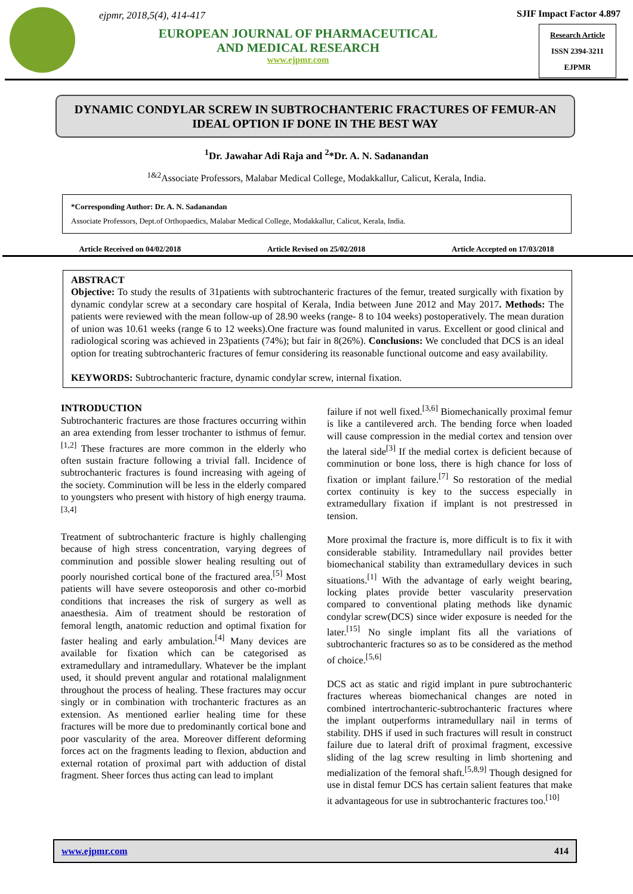ejpmr, 2018,5(4), 414-417
EUROPEAN JOURNAL OF PHARMACEUTICAL
AND MEDICAL RESEARCH
www.ejpmr.com
SJIF Impact Factor 4.897
Research Article
ISSN 2394-3211
EJPMR
DYNAMIC CONDYLAR SCREW IN SUBTROCHANTERIC FRACTURES OF FEMUR-AN IDEAL OPTION IF DONE IN THE BEST WAY
<sup>1</sup> Dr. Jawahar Adi Raja and <sup>2</sup>*Dr. A. N. Sadanandan
<sup>1&2</sup>Associate Professors, Malabar Medical College, Modakkallur, Calicut, Kerala, India.
*Corresponding Author: Dr. A. N. Sadanandan
Associate Professors, Dept.of Orthopaedics, Malabar Medical College, Modakkallur, Calicut, Kerala, India.
Article Received on 04/02/2018 Article Revised on 25/02/2018 Article Accepted on 17/03/2018
ABSTRACT
Objective: To study the results of 31patients with subtrochanteric fractures of the femur, treated surgically with fixation by dynamic condylar screw at a secondary care hospital of Kerala, India between June 2012 and May 2017. Methods: The patients were reviewed with the mean follow-up of 28.90 weeks (range- 8 to 104 weeks) postoperatively. The mean duration of union was 10.61 weeks (range 6 to 12 weeks).One fracture was found malunited in varus. Excellent or good clinical and radiological scoring was achieved in 23patients (74%); but fair in 8(26%). Conclusions: We concluded that DCS is an ideal option for treating subtrochanteric fractures of femur considering its reasonable functional outcome and easy availability.
KEYWORDS: Subtrochanteric fracture, dynamic condylar screw, internal fixation.
INTRODUCTION
Subtrochanteric fractures are those fractures occurring within an area extending from lesser trochanter to isthmus of femur.<sup>[1,2]</sup> These fractures are more common in the elderly who often sustain fracture following a trivial fall. Incidence of subtrochanteric fractures is found increasing with ageing of the society. Comminution will be less in the elderly compared to youngsters who present with history of high energy trauma.<sup>[3,4]</sup>
Treatment of subtrochanteric fracture is highly challenging because of high stress concentration, varying degrees of comminution and possible slower healing resulting out of poorly nourished cortical bone of the fractured area.<sup>[5]</sup> Most patients will have severe osteoporosis and other co-morbid conditions that increases the risk of surgery as well as anaesthesia. Aim of treatment should be restoration of femoral length, anatomic reduction and optimal fixation for faster healing and early ambulation.<sup>[4]</sup> Many devices are available for fixation which can be categorised as extramedullary and intramedullary. Whatever be the implant used, it should prevent angular and rotational malalignment throughout the process of healing. These fractures may occur singly or in combination with trochanteric fractures as an extension. As mentioned earlier healing time for these fractures will be more due to predominantly cortical bone and poor vascularity of the area. Moreover different deforming forces act on the fragments leading to flexion, abduction and external rotation of proximal part with adduction of distal fragment. Sheer forces thus acting can lead to implant
failure if not well fixed.<sup>[3,6]</sup> Biomechanically proximal femur is like a cantilevered arch. The bending force when loaded will cause compression in the medial cortex and tension over the lateral side<sup>[3]</sup> If the medial cortex is deficient because of comminution or bone loss, there is high chance for loss of fixation or implant failure.<sup>[7]</sup> So restoration of the medial cortex continuity is key to the success especially in extramedullary fixation if implant is not prestressed in tension.
More proximal the fracture is, more difficult is to fix it with considerable stability. Intramedullary nail provides better biomechanical stability than extramedullary devices in such situations.<sup>[1]</sup> With the advantage of early weight bearing, locking plates provide better vascularity preservation compared to conventional plating methods like dynamic condylar screw(DCS) since wider exposure is needed for the later.<sup>[15]</sup> No single implant fits all the variations of subtrochanteric fractures so as to be considered as the method of choice.<sup>[5,6]</sup>
DCS act as static and rigid implant in pure subtrochanteric fractures whereas biomechanical changes are noted in combined intertrochanteric-subtrochanteric fractures where the implant outperforms intramedullary nail in terms of stability. DHS if used in such fractures will result in construct failure due to lateral drift of proximal fragment, excessive sliding of the lag screw resulting in limb shortening and medialization of the femoral shaft.<sup>[5,8,9]</sup> Though designed for use in distal femur DCS has certain salient features that make it advantageous for use in subtrochanteric fractures too.<sup>[10]</sup>
www.ejpmr.com 414